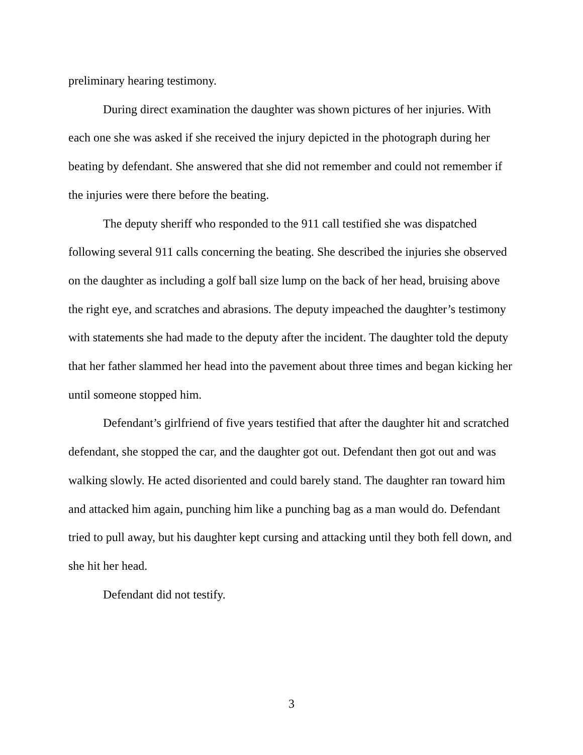preliminary hearing testimony.
During direct examination the daughter was shown pictures of her injuries. With each one she was asked if she received the injury depicted in the photograph during her beating by defendant. She answered that she did not remember and could not remember if the injuries were there before the beating.
The deputy sheriff who responded to the 911 call testified she was dispatched following several 911 calls concerning the beating. She described the injuries she observed on the daughter as including a golf ball size lump on the back of her head, bruising above the right eye, and scratches and abrasions. The deputy impeached the daughter’s testimony with statements she had made to the deputy after the incident. The daughter told the deputy that her father slammed her head into the pavement about three times and began kicking her until someone stopped him.
Defendant’s girlfriend of five years testified that after the daughter hit and scratched defendant, she stopped the car, and the daughter got out. Defendant then got out and was walking slowly. He acted disoriented and could barely stand. The daughter ran toward him and attacked him again, punching him like a punching bag as a man would do. Defendant tried to pull away, but his daughter kept cursing and attacking until they both fell down, and she hit her head.
Defendant did not testify.
3